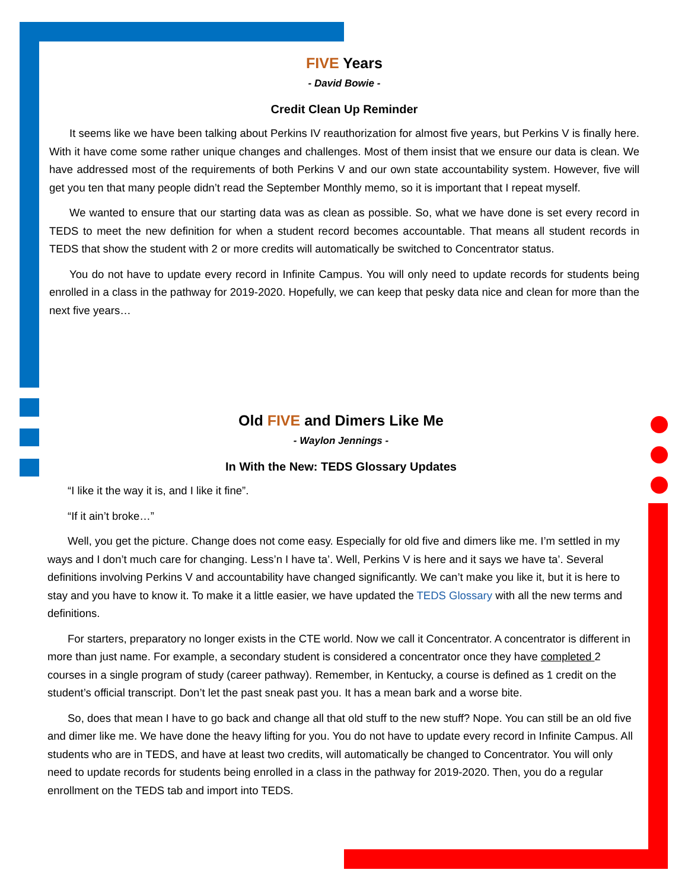FIVE Years
- David Bowie -
Credit Clean Up Reminder
It seems like we have been talking about Perkins IV reauthorization for almost five years, but Perkins V is finally here. With it have come some rather unique changes and challenges. Most of them insist that we ensure our data is clean. We have addressed most of the requirements of both Perkins V and our own state accountability system. However, five will get you ten that many people didn’t read the September Monthly memo, so it is important that I repeat myself.
We wanted to ensure that our starting data was as clean as possible. So, what we have done is set every record in TEDS to meet the new definition for when a student record becomes accountable. That means all student records in TEDS that show the student with 2 or more credits will automatically be switched to Concentrator status.
You do not have to update every record in Infinite Campus. You will only need to update records for students being enrolled in a class in the pathway for 2019-2020. Hopefully, we can keep that pesky data nice and clean for more than the next five years…
Old FIVE and Dimers Like Me
- Waylon Jennings -
In With the New: TEDS Glossary Updates
“I like it the way it is, and I like it fine”.
“If it ain’t broke…”
Well, you get the picture. Change does not come easy. Especially for old five and dimers like me. I’m settled in my ways and I don’t much care for changing. Less’n I have ta’. Well, Perkins V is here and it says we have ta’. Several definitions involving Perkins V and accountability have changed significantly. We can’t make you like it, but it is here to stay and you have to know it. To make it a little easier, we have updated the TEDS Glossary with all the new terms and definitions.
For starters, preparatory no longer exists in the CTE world. Now we call it Concentrator. A concentrator is different in more than just name. For example, a secondary student is considered a concentrator once they have completed 2 courses in a single program of study (career pathway). Remember, in Kentucky, a course is defined as 1 credit on the student’s official transcript. Don’t let the past sneak past you. It has a mean bark and a worse bite.
So, does that mean I have to go back and change all that old stuff to the new stuff? Nope. You can still be an old five and dimer like me. We have done the heavy lifting for you. You do not have to update every record in Infinite Campus. All students who are in TEDS, and have at least two credits, will automatically be changed to Concentrator. You will only need to update records for students being enrolled in a class in the pathway for 2019-2020. Then, you do a regular enrollment on the TEDS tab and import into TEDS.